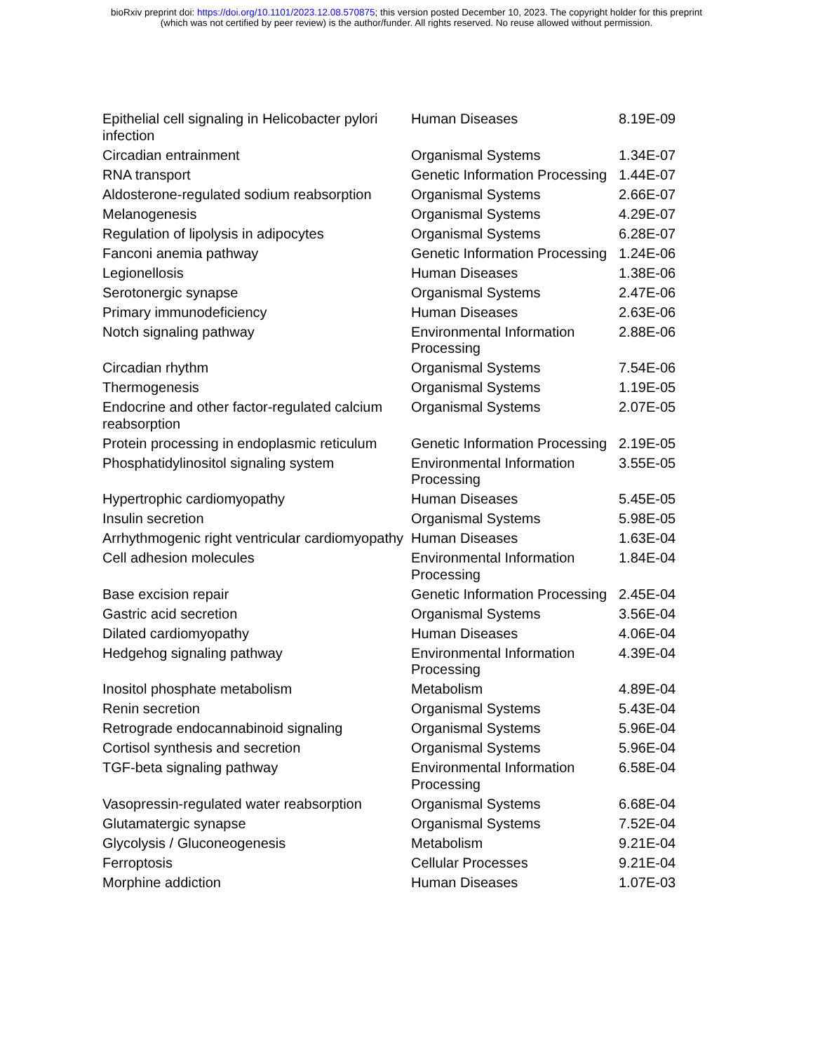bioRxiv preprint doi: https://doi.org/10.1101/2023.12.08.570875; this version posted December 10, 2023. The copyright holder for this preprint
(which was not certified by peer review) is the author/funder. All rights reserved. No reuse allowed without permission.
| Epithelial cell signaling in Helicobacter pylori infection | Human Diseases | 8.19E-09 |
| Circadian entrainment | Organismal Systems | 1.34E-07 |
| RNA transport | Genetic Information Processing | 1.44E-07 |
| Aldosterone-regulated sodium reabsorption | Organismal Systems | 2.66E-07 |
| Melanogenesis | Organismal Systems | 4.29E-07 |
| Regulation of lipolysis in adipocytes | Organismal Systems | 6.28E-07 |
| Fanconi anemia pathway | Genetic Information Processing | 1.24E-06 |
| Legionellosis | Human Diseases | 1.38E-06 |
| Serotonergic synapse | Organismal Systems | 2.47E-06 |
| Primary immunodeficiency | Human Diseases | 2.63E-06 |
| Notch signaling pathway | Environmental Information Processing | 2.88E-06 |
| Circadian rhythm | Organismal Systems | 7.54E-06 |
| Thermogenesis | Organismal Systems | 1.19E-05 |
| Endocrine and other factor-regulated calcium reabsorption | Organismal Systems | 2.07E-05 |
| Protein processing in endoplasmic reticulum | Genetic Information Processing | 2.19E-05 |
| Phosphatidylinositol signaling system | Environmental Information Processing | 3.55E-05 |
| Hypertrophic cardiomyopathy | Human Diseases | 5.45E-05 |
| Insulin secretion | Organismal Systems | 5.98E-05 |
| Arrhythmogenic right ventricular cardiomyopathy | Human Diseases | 1.63E-04 |
| Cell adhesion molecules | Environmental Information Processing | 1.84E-04 |
| Base excision repair | Genetic Information Processing | 2.45E-04 |
| Gastric acid secretion | Organismal Systems | 3.56E-04 |
| Dilated cardiomyopathy | Human Diseases | 4.06E-04 |
| Hedgehog signaling pathway | Environmental Information Processing | 4.39E-04 |
| Inositol phosphate metabolism | Metabolism | 4.89E-04 |
| Renin secretion | Organismal Systems | 5.43E-04 |
| Retrograde endocannabinoid signaling | Organismal Systems | 5.96E-04 |
| Cortisol synthesis and secretion | Organismal Systems | 5.96E-04 |
| TGF-beta signaling pathway | Environmental Information Processing | 6.58E-04 |
| Vasopressin-regulated water reabsorption | Organismal Systems | 6.68E-04 |
| Glutamatergic synapse | Organismal Systems | 7.52E-04 |
| Glycolysis / Gluconeogenesis | Metabolism | 9.21E-04 |
| Ferroptosis | Cellular Processes | 9.21E-04 |
| Morphine addiction | Human Diseases | 1.07E-03 |